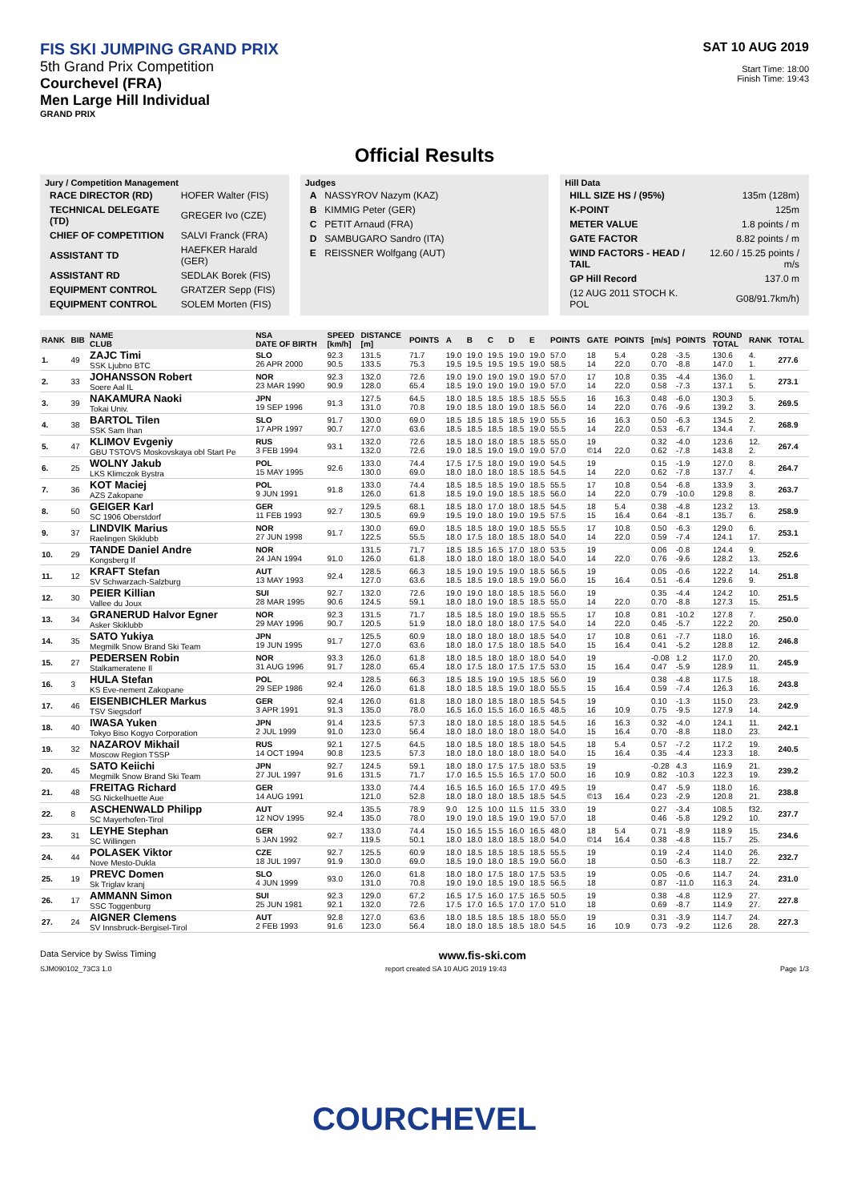FIS SKI JUMPING GRAND PRIX
5th Grand Prix Competition
Courchevel (FRA)
Men Large Hill Individual
GRAND PRIX
SAT 10 AUG 2019
Start Time: 18:00
Finish Time: 19:43
Official Results
Jury / Competition Management
| RACE DIRECTOR (RD) | HOFER Walter (FIS) |
| TECHNICAL DELEGATE (TD) | GREGER Ivo (CZE) |
| CHIEF OF COMPETITION | SALVI Franck (FRA) |
| ASSISTANT TD | HAEFKER Harald (GER) |
| ASSISTANT RD | SEDLAK Borek (FIS) |
| EQUIPMENT CONTROL | GRATZER Sepp (FIS) |
| EQUIPMENT CONTROL | SOLEM Morten (FIS) |
Judges
| A | NASSYROV Nazym (KAZ) |
| B | KIMMIG Peter (GER) |
| C | PETIT Arnaud (FRA) |
| D | SAMBUGARO Sandro (ITA) |
| E | REISSNER Wolfgang (AUT) |
Hill Data
| HILL SIZE HS / (95%) | 135m (128m) |
| K-POINT | 125m |
| METER VALUE | 1.8 points / m |
| GATE FACTOR | 8.82 points / m |
| WIND FACTORS - HEAD / TAIL | 12.60 / 15.25 points / m/s |
| GP Hill Record | 137.0 m |
| (12 AUG 2011 STOCH K. POL | G08/91.7km/h) |
| RANK | BIB | NAME CLUB | NSA DATE OF BIRTH | SPEED [km/h] | DISTANCE [m] | POINTS | A | B | C | D | E | POINTS | GATE | POINTS | [m/s] | POINTS | ROUND TOTAL | RANK | TOTAL |
| --- | --- | --- | --- | --- | --- | --- | --- | --- | --- | --- | --- | --- | --- | --- | --- | --- | --- | --- | --- |
| 1. | 49 | ZAJC Timi SSK Ljubno BTC | SLO 26 APR 2000 | 92.3 90.5 | 131.5 133.5 | 71.7 75.3 | 19.0 19.5 | 19.0 19.5 | 19.5 19.5 | 19.0 19.5 | 19.0 19.0 | 57.0 58.5 | 18 14 | 5.4 22.0 | 0.28 0.70 | -3.5 -8.8 | 130.6 147.0 | 4. 1. | 277.6 |
| 2. | 33 | JOHANSSON Robert Soere Aal IL | NOR 23 MAR 1990 | 92.3 90.9 | 132.0 128.0 | 72.6 65.4 | 19.0 18.5 | 19.0 19.0 | 19.0 19.0 | 19.0 19.0 | 19.0 19.0 | 57.0 57.0 | 17 14 | 10.8 22.0 | 0.35 0.58 | -4.4 -7.3 | 136.0 137.1 | 1. 5. | 273.1 |
| 3. | 39 | NAKAMURA Naoki Tokai Univ. | JPN 19 SEP 1996 | 91.3 | 127.5 131.0 | 64.5 70.8 | 18.0 19.0 | 18.5 18.5 | 18.5 18.0 | 18.5 19.0 | 18.5 18.5 | 55.5 56.0 | 16 14 | 16.3 22.0 | 0.48 0.76 | -6.0 -9.6 | 130.3 139.2 | 5. 3. | 269.5 |
| 4. | 38 | BARTOL Tilen SSK Sam Ihan | SLO 17 APR 1997 | 91.7 90.7 | 130.0 127.0 | 69.0 63.6 | 18.5 18.5 | 18.5 18.5 | 18.5 18.5 | 18.5 18.5 | 19.0 19.0 | 55.5 55.5 | 16 14 | 16.3 22.0 | 0.50 0.53 | -6.3 -6.7 | 134.5 134.4 | 2. 7. | 268.9 |
| 5. | 47 | KLIMOV Evgeniy GBU TSTOVS Moskovskaya obl Start Pe | RUS 3 FEB 1994 | 93.1 | 132.0 132.0 | 72.6 72.6 | 18.5 19.0 | 18.0 18.5 | 18.0 19.0 | 18.5 19.0 | 18.5 19.0 | 55.0 57.0 | 19 ©14 | 22.0 | 0.32 0.62 | -4.0 -7.8 | 123.6 143.8 | 12. 2. | 267.4 |
| 6. | 25 | WOLNY Jakub LKS Klimczok Bystra | POL 15 MAY 1995 | 92.6 | 133.0 130.0 | 74.4 69.0 | 17.5 18.0 | 17.5 18.0 | 18.0 18.0 | 19.0 18.5 | 19.0 18.5 | 54.5 54.5 | 19 14 | 22.0 | 0.15 0.62 | -1.9 -7.8 | 127.0 137.7 | 8. 4. | 264.7 |
| 7. | 36 | KOT Maciej AZS Zakopane | POL 9 JUN 1991 | 91.8 | 133.0 126.0 | 74.4 61.8 | 18.5 18.5 | 18.5 19.0 | 18.5 19.0 | 19.0 18.5 | 18.5 18.5 | 55.5 56.0 | 17 14 | 10.8 22.0 | 0.54 0.79 | -6.8 -10.0 | 133.9 129.8 | 3. 8. | 263.7 |
| 8. | 50 | GEIGER Karl SC 1906 Oberstdorf | GER 11 FEB 1993 | 92.7 | 129.5 130.5 | 68.1 69.9 | 18.5 19.5 | 18.0 19.0 | 17.0 18.0 | 18.0 19.0 | 18.5 19.5 | 54.5 57.5 | 18 15 | 5.4 16.4 | 0.38 0.64 | -4.8 -8.1 | 123.2 135.7 | 13. 6. | 258.9 |
| 9. | 37 | LINDVIK Marius Raelingen Skiklubb | NOR 27 JUN 1998 | 91.7 | 130.0 122.5 | 69.0 55.5 | 18.5 18.0 | 18.5 17.5 | 18.0 18.0 | 19.0 18.5 | 18.5 18.0 | 55.5 54.0 | 17 14 | 10.8 22.0 | 0.50 0.59 | -6.3 -7.4 | 129.0 124.1 | 6. 17. | 253.1 |
| 10. | 29 | TANDE Daniel Andre Kongsberg If | NOR 24 JAN 1994 | 91.0 | 131.5 126.0 | 71.7 61.8 | 18.5 18.0 | 18.5 18.0 | 16.5 18.0 | 17.0 18.0 | 18.0 18.0 | 53.5 54.0 | 19 14 | 22.0 | 0.06 0.76 | -0.8 -9.6 | 124.4 128.2 | 9. 13. | 252.6 |
| 11. | 12 | KRAFT Stefan SV Schwarzach-Salzburg | AUT 13 MAY 1993 | 92.4 | 128.5 127.0 | 66.3 63.6 | 18.5 18.5 | 19.0 18.5 | 19.5 19.0 | 19.0 18.5 | 18.5 19.0 | 56.5 56.0 | 19 15 | 16.4 | 0.05 0.51 | -0.6 -6.4 | 122.2 129.6 | 14. 9. | 251.8 |
| 12. | 30 | PEIER Killian Vallee du Joux | SUI 28 MAR 1995 | 92.7 90.6 | 132.0 124.5 | 72.6 59.1 | 19.0 18.0 | 19.0 18.0 | 18.0 19.0 | 18.5 18.5 | 18.5 18.5 | 56.0 55.0 | 19 14 | 22.0 | 0.35 0.70 | -4.4 -8.8 | 124.2 127.3 | 10. 15. | 251.5 |
| 13. | 34 | GRANERUD Halvor Egner Asker Skiklubb | NOR 29 MAY 1996 | 92.3 90.7 | 131.5 120.5 | 71.7 51.9 | 18.5 18.0 | 18.5 18.0 | 18.0 18.0 | 19.0 18.0 | 18.5 17.5 | 55.5 54.0 | 17 14 | 10.8 22.0 | 0.81 0.45 | -10.2 -5.7 | 127.8 122.2 | 7. 20. | 250.0 |
| 14. | 35 | SATO Yukiya Megmilk Snow Brand Ski Team | JPN 19 JUN 1995 | 91.7 | 125.5 127.0 | 60.9 63.6 | 18.0 18.0 | 18.0 18.0 | 18.0 17.5 | 18.0 18.0 | 18.5 18.5 | 54.0 54.0 | 17 15 | 10.8 16.4 | 0.61 0.41 | -7.7 -5.2 | 118.0 128.8 | 16. 12. | 246.8 |
| 15. | 27 | PEDERSEN Robin Stalkameratene Il | NOR 31 AUG 1996 | 93.3 91.7 | 126.0 128.0 | 61.8 65.4 | 18.0 18.0 | 18.5 17.5 | 18.0 18.0 | 18.0 17.5 | 18.0 17.5 | 54.0 53.0 | 19 15 | 16.4 | -0.08 0.47 | 1.2 -5.9 | 117.0 128.9 | 20. 11. | 245.9 |
| 16. | 3 | HULA Stefan KS Eve-nement Zakopane | POL 29 SEP 1986 | 92.4 | 128.5 126.0 | 66.3 61.8 | 18.5 18.0 | 18.5 18.5 | 19.0 18.5 | 19.5 19.0 | 18.5 18.0 | 56.0 55.5 | 19 15 | 16.4 | 0.38 0.59 | -4.8 -7.4 | 117.5 126.3 | 18. 16. | 243.8 |
| 17. | 46 | EISENBICHLER Markus TSV Siegsdorf | GER 3 APR 1991 | 92.4 91.3 | 126.0 135.0 | 61.8 78.0 | 18.0 16.5 | 18.0 16.0 | 18.5 15.5 | 18.0 16.0 | 18.5 16.5 | 54.5 48.5 | 19 16 | 10.9 | 0.10 0.75 | -1.3 -9.5 | 115.0 127.9 | 23. 14. | 242.9 |
| 18. | 40 | IWASA Yuken Tokyo Biso Kogyo Corporation | JPN 2 JUL 1999 | 91.4 91.0 | 123.5 123.0 | 57.3 56.4 | 18.0 18.0 | 18.0 18.0 | 18.5 18.0 | 18.0 18.0 | 18.5 18.0 | 54.5 54.0 | 16 15 | 16.3 16.4 | 0.32 0.70 | -4.0 -8.8 | 124.1 118.0 | 11. 23. | 242.1 |
| 19. | 32 | NAZAROV Mikhail Moscow Region TSSP | RUS 14 OCT 1994 | 92.1 90.8 | 127.5 123.5 | 64.5 57.3 | 18.0 18.0 | 18.5 18.0 | 18.0 18.0 | 18.5 18.0 | 18.0 18.0 | 54.5 54.0 | 18 15 | 5.4 16.4 | 0.57 0.35 | -7.2 -4.4 | 117.2 123.3 | 19. 18. | 240.5 |
| 20. | 45 | SATO Keiichi Megmilk Snow Brand Ski Team | JPN 27 JUL 1997 | 92.7 91.6 | 124.5 131.5 | 59.1 71.7 | 18.0 17.0 | 18.0 16.5 | 17.5 15.5 | 17.5 16.5 | 18.0 17.0 | 53.5 50.0 | 19 16 | 10.9 | -0.28 0.82 | 4.3 -10.3 | 116.9 122.3 | 21. 19. | 239.2 |
| 21. | 48 | FREITAG Richard SG Nickelhuette Aue | GER 14 AUG 1991 | | 133.0 121.0 | 74.4 52.8 | 16.5 18.0 | 16.5 18.0 | 16.0 18.0 | 16.5 18.5 | 17.0 18.5 | 49.5 54.5 | 19 ©13 | 16.4 | 0.47 0.23 | -5.9 -2.9 | 118.0 120.8 | 16. 21. | 238.8 |
| 22. | 8 | ASCHENWALD Philipp SC Mayerhofen-Tirol | AUT 12 NOV 1995 | 92.4 | 135.5 135.0 | 78.9 78.0 | 9.0 19.0 | 12.5 19.0 | 10.0 18.5 | 11.5 19.0 | 11.5 19.0 | 33.0 57.0 | 19 18 | | 0.27 0.46 | -3.4 -5.8 | 108.5 129.2 | f32. 10. | 237.7 |
| 23. | 31 | LEYHE Stephan SC Willingen | GER 5 JAN 1992 | 92.7 | 133.0 119.5 | 74.4 50.1 | 15.0 18.0 | 16.5 18.0 | 15.5 18.0 | 16.0 18.5 | 16.5 18.0 | 48.0 54.0 | 18 ©14 | 5.4 16.4 | 0.71 0.38 | -8.9 -4.8 | 118.9 115.7 | 15. 25. | 234.6 |
| 24. | 44 | POLASEK Viktor Nove Mesto-Dukla | CZE 18 JUL 1997 | 92.7 91.9 | 125.5 130.0 | 60.9 69.0 | 18.0 18.5 | 18.5 19.0 | 18.5 18.0 | 18.5 18.5 | 18.5 19.0 | 55.5 56.0 | 19 18 | | 0.19 0.50 | -2.4 -6.3 | 114.0 118.7 | 26. 22. | 232.7 |
| 25. | 19 | PREVC Domen Sk Triglav kranj | SLO 4 JUN 1999 | 93.0 | 126.0 131.0 | 61.8 70.8 | 18.0 19.0 | 18.0 19.0 | 17.5 18.5 | 18.0 19.0 | 17.5 18.5 | 53.5 56.5 | 19 18 | | 0.05 0.87 | -0.6 -11.0 | 114.7 116.3 | 24. 24. | 231.0 |
| 26. | 17 | AMMANN Simon SSC Toggenburg | SUI 25 JUN 1981 | 92.3 92.1 | 129.0 132.0 | 67.2 72.6 | 16.5 17.5 | 17.5 17.0 | 16.0 16.5 | 17.5 17.0 | 16.5 17.0 | 50.5 51.0 | 19 18 | | 0.38 0.69 | -4.8 -8.7 | 112.9 114.9 | 27. 27. | 227.8 |
| 27. | 24 | AIGNER Clemens SV Innsbruck-Bergisel-Tirol | AUT 2 FEB 1993 | 92.8 91.6 | 127.0 123.0 | 63.6 56.4 | 18.0 18.0 | 18.5 18.0 | 18.5 18.5 | 18.5 18.5 | 18.0 18.0 | 55.0 54.5 | 19 16 | 10.9 | 0.31 0.73 | -3.9 -9.2 | 114.7 112.6 | 24. 28. | 227.3 |
Data Service by Swiss Timing www.fis-ski.com
SJM090102_73C3 1.0 report created SA 10 AUG 2019 19:43 Page 1/3
COURCHEVEL